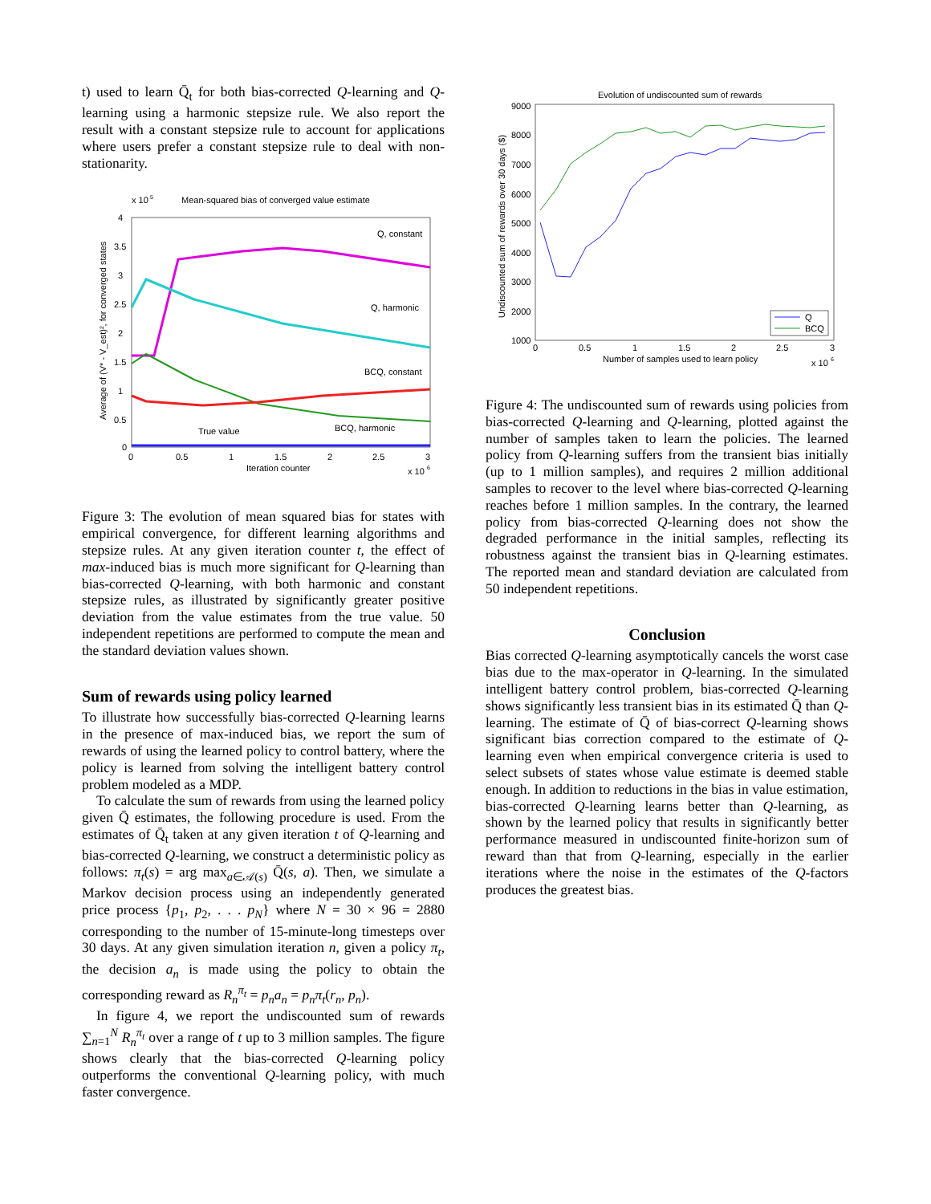t) used to learn Q̄<sub>t</sub> for both bias-corrected Q-learning and Q-learning using a harmonic stepsize rule. We also report the result with a constant stepsize rule to account for applications where users prefer a constant stepsize rule to deal with non-stationarity.
x 10
5
Mean-squared bias of converged value estimate
4
3.5
3
2.5
2
1.5
1
0.5
0
0
0.5
1
1.5
2
2.5
3
Iteration counter
x 10
6
Average of (V* - V_est)², for converged states
Q, constant
Q, harmonic
BCQ, constant
BCQ, harmonic
True value
Figure 3: The evolution of mean squared bias for states with empirical convergence, for different learning algorithms and stepsize rules. At any given iteration counter t, the effect of max-induced bias is much more significant for Q-learning than bias-corrected Q-learning, with both harmonic and constant stepsize rules, as illustrated by significantly greater positive deviation from the value estimates from the true value. 50 independent repetitions are performed to compute the mean and the standard deviation values shown.
Sum of rewards using policy learned
To illustrate how successfully bias-corrected Q-learning learns in the presence of max-induced bias, we report the sum of rewards of using the learned policy to control battery, where the policy is learned from solving the intelligent battery control problem modeled as a MDP.
To calculate the sum of rewards from using the learned policy given Q̄ estimates, the following procedure is used. From the estimates of Q̄<sub>t</sub> taken at any given iteration t of Q-learning and bias-corrected Q-learning, we construct a deterministic policy as follows: π<sub>t</sub>(s) = arg max<sub>a∈𝒜(s)</sub> Q̄(s, a). Then, we simulate a Markov decision process using an independently generated price process {p<sub>1</sub>, p<sub>2</sub>, . . . p<sub>N</sub>} where N = 30 × 96 = 2880 corresponding to the number of 15-minute-long timesteps over 30 days. At any given simulation iteration n, given a policy π<sub>t</sub>, the decision a<sub>n</sub> is made using the policy to obtain the corresponding reward as R<sub>n</sub><sup>π<sub>t</sub></sup> = p<sub>n</sub>a<sub>n</sub> = p<sub>n</sub>π<sub>t</sub>(r<sub>n</sub>, p<sub>n</sub>).
In figure 4, we report the undiscounted sum of rewards ∑<sub>n=1</sub><sup>N</sup> R<sub>n</sub><sup>π<sub>t</sub></sup> over a range of t up to 3 million samples. The figure shows clearly that the bias-corrected Q-learning policy outperforms the conventional Q-learning policy, with much faster convergence.
Evolution of undiscounted sum of rewards
9000
8000
7000
6000
5000
4000
3000
2000
1000
0
0.5
1
1.5
2
2.5
3
Number of samples used to learn policy
x 10
6
Undiscounted sum of rewards over 30 days ($)
Q
BCQ
Figure 4: The undiscounted sum of rewards using policies from bias-corrected Q-learning and Q-learning, plotted against the number of samples taken to learn the policies. The learned policy from Q-learning suffers from the transient bias initially (up to 1 million samples), and requires 2 million additional samples to recover to the level where bias-corrected Q-learning reaches before 1 million samples. In the contrary, the learned policy from bias-corrected Q-learning does not show the degraded performance in the initial samples, reflecting its robustness against the transient bias in Q-learning estimates. The reported mean and standard deviation are calculated from 50 independent repetitions.
Conclusion
Bias corrected Q-learning asymptotically cancels the worst case bias due to the max-operator in Q-learning. In the simulated intelligent battery control problem, bias-corrected Q-learning shows significantly less transient bias in its estimated Q̄ than Q-learning. The estimate of Q̄ of bias-correct Q-learning shows significant bias correction compared to the estimate of Q-learning even when empirical convergence criteria is used to select subsets of states whose value estimate is deemed stable enough. In addition to reductions in the bias in value estimation, bias-corrected Q-learning learns better than Q-learning, as shown by the learned policy that results in significantly better performance measured in undiscounted finite-horizon sum of reward than that from Q-learning, especially in the earlier iterations where the noise in the estimates of the Q-factors produces the greatest bias.